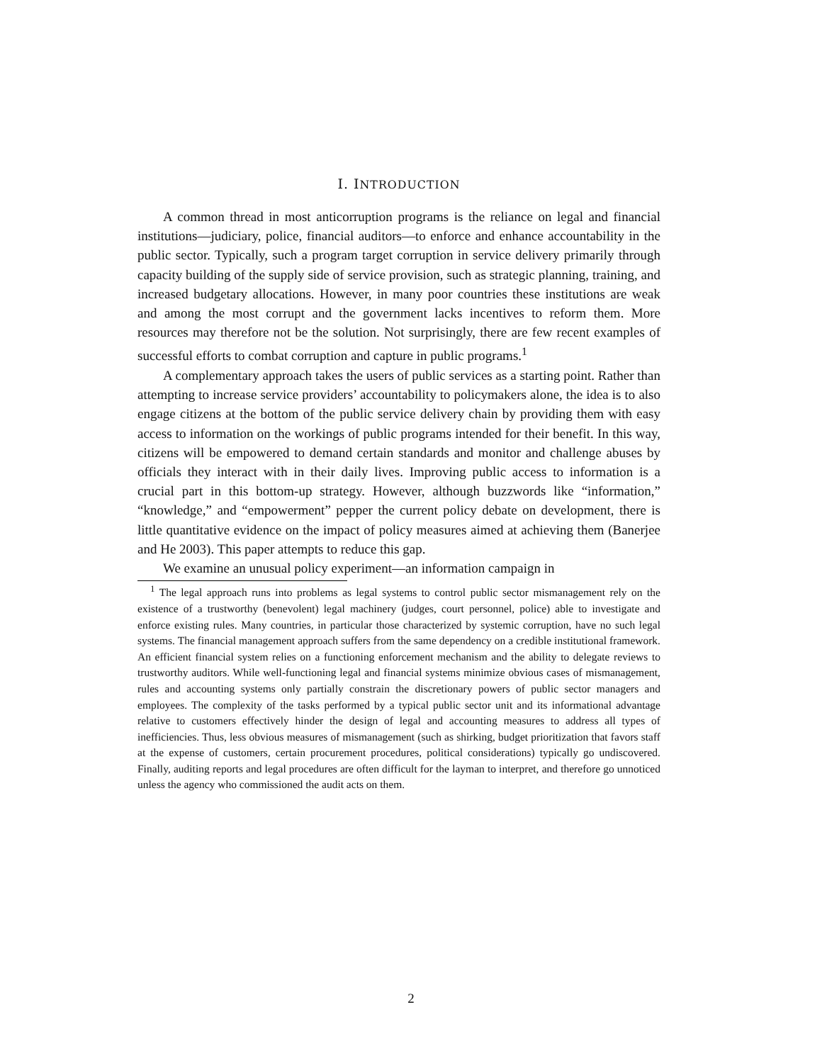I. INTRODUCTION
A common thread in most anticorruption programs is the reliance on legal and financial institutions—judiciary, police, financial auditors—to enforce and enhance accountability in the public sector. Typically, such a program target corruption in service delivery primarily through capacity building of the supply side of service provision, such as strategic planning, training, and increased budgetary allocations. However, in many poor countries these institutions are weak and among the most corrupt and the government lacks incentives to reform them. More resources may therefore not be the solution. Not surprisingly, there are few recent examples of successful efforts to combat corruption and capture in public programs.<sup>1</sup>
A complementary approach takes the users of public services as a starting point. Rather than attempting to increase service providers’ accountability to policymakers alone, the idea is to also engage citizens at the bottom of the public service delivery chain by providing them with easy access to information on the workings of public programs intended for their benefit. In this way, citizens will be empowered to demand certain standards and monitor and challenge abuses by officials they interact with in their daily lives. Improving public access to information is a crucial part in this bottom-up strategy. However, although buzzwords like “information,” “knowledge,” and “empowerment” pepper the current policy debate on development, there is little quantitative evidence on the impact of policy measures aimed at achieving them (Banerjee and He 2003). This paper attempts to reduce this gap.
We examine an unusual policy experiment—an information campaign in
<sup>1</sup> The legal approach runs into problems as legal systems to control public sector mismanagement rely on the existence of a trustworthy (benevolent) legal machinery (judges, court personnel, police) able to investigate and enforce existing rules. Many countries, in particular those characterized by systemic corruption, have no such legal systems. The financial management approach suffers from the same dependency on a credible institutional framework. An efficient financial system relies on a functioning enforcement mechanism and the ability to delegate reviews to trustworthy auditors. While well-functioning legal and financial systems minimize obvious cases of mismanagement, rules and accounting systems only partially constrain the discretionary powers of public sector managers and employees. The complexity of the tasks performed by a typical public sector unit and its informational advantage relative to customers effectively hinder the design of legal and accounting measures to address all types of inefficiencies. Thus, less obvious measures of mismanagement (such as shirking, budget prioritization that favors staff at the expense of customers, certain procurement procedures, political considerations) typically go undiscovered. Finally, auditing reports and legal procedures are often difficult for the layman to interpret, and therefore go unnoticed unless the agency who commissioned the audit acts on them.
2